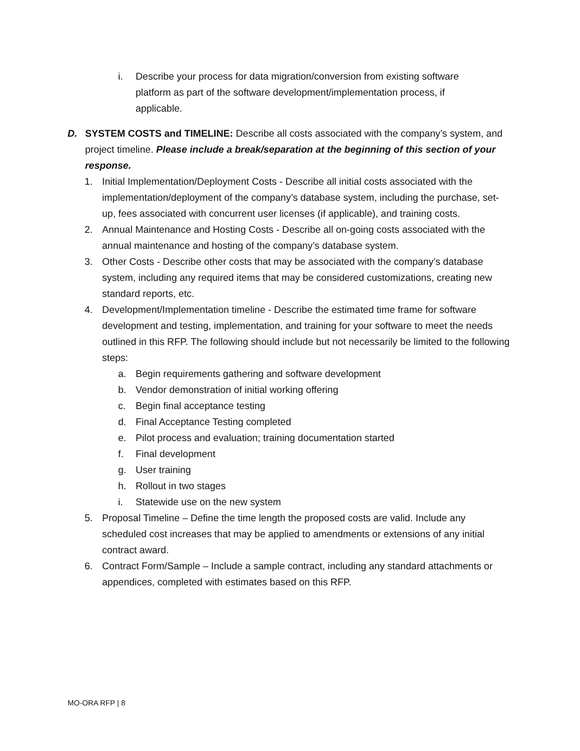i. Describe your process for data migration/conversion from existing software platform as part of the software development/implementation process, if applicable.
D. SYSTEM COSTS and TIMELINE: Describe all costs associated with the company’s system, and project timeline. Please include a break/separation at the beginning of this section of your response.
1. Initial Implementation/Deployment Costs - Describe all initial costs associated with the implementation/deployment of the company’s database system, including the purchase, set-up, fees associated with concurrent user licenses (if applicable), and training costs.
2. Annual Maintenance and Hosting Costs - Describe all on-going costs associated with the annual maintenance and hosting of the company’s database system.
3. Other Costs - Describe other costs that may be associated with the company’s database system, including any required items that may be considered customizations, creating new standard reports, etc.
4. Development/Implementation timeline - Describe the estimated time frame for software development and testing, implementation, and training for your software to meet the needs outlined in this RFP. The following should include but not necessarily be limited to the following steps:
a. Begin requirements gathering and software development
b. Vendor demonstration of initial working offering
c. Begin final acceptance testing
d. Final Acceptance Testing completed
e. Pilot process and evaluation; training documentation started
f. Final development
g. User training
h. Rollout in two stages
i. Statewide use on the new system
5. Proposal Timeline – Define the time length the proposed costs are valid. Include any scheduled cost increases that may be applied to amendments or extensions of any initial contract award.
6. Contract Form/Sample – Include a sample contract, including any standard attachments or appendices, completed with estimates based on this RFP.
MO-ORA RFP | 8